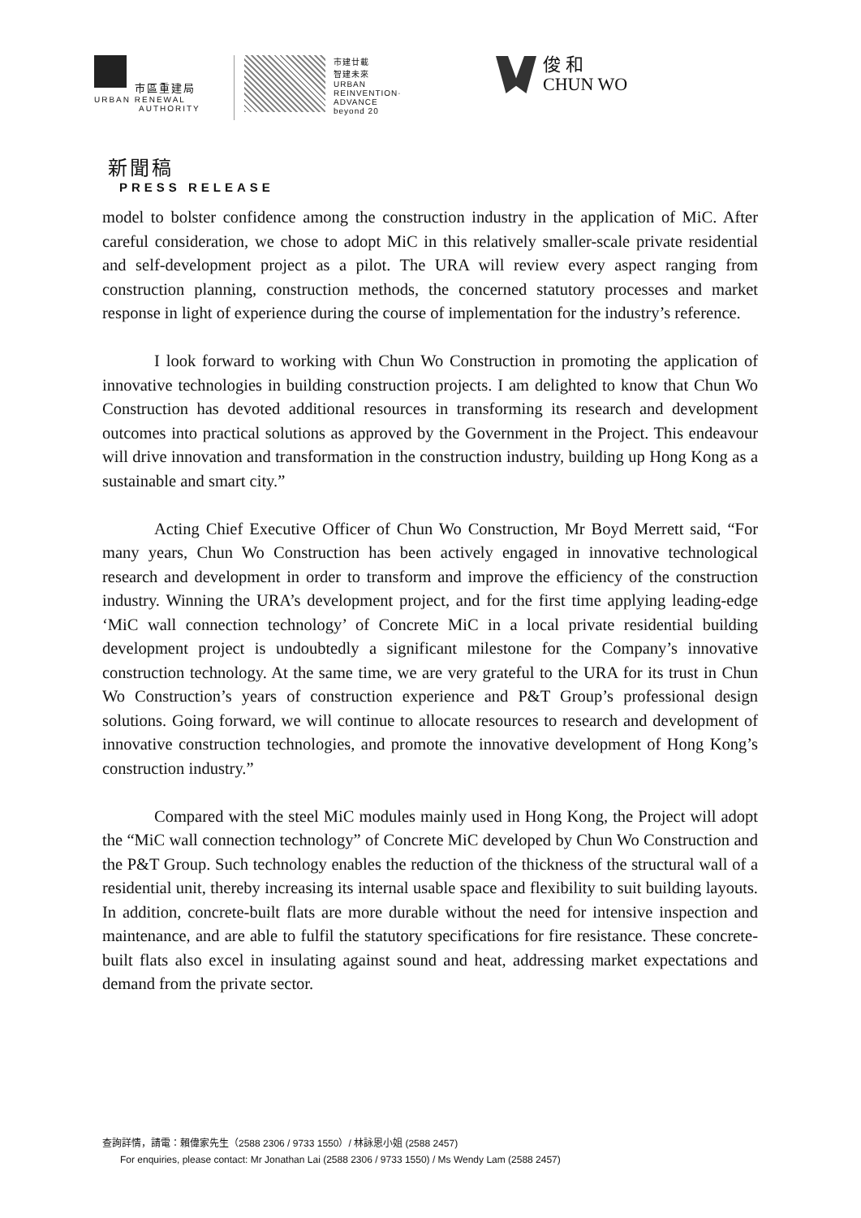市區重建局
URBAN RENEWAL
AUTHORITY
市建廿載
智建未來
URBAN
REINVENTION·
ADVANCE
beyond 20
俊 和
CHUN WO
新聞稿
PRESS RELEASE
model to bolster confidence among the construction industry in the application of MiC. After careful consideration, we chose to adopt MiC in this relatively smaller-scale private residential and self-development project as a pilot. The URA will review every aspect ranging from construction planning, construction methods, the concerned statutory processes and market response in light of experience during the course of implementation for the industry’s reference.
I look forward to working with Chun Wo Construction in promoting the application of innovative technologies in building construction projects. I am delighted to know that Chun Wo Construction has devoted additional resources in transforming its research and development outcomes into practical solutions as approved by the Government in the Project. This endeavour will drive innovation and transformation in the construction industry, building up Hong Kong as a sustainable and smart city.”
Acting Chief Executive Officer of Chun Wo Construction, Mr Boyd Merrett said, “For many years, Chun Wo Construction has been actively engaged in innovative technological research and development in order to transform and improve the efficiency of the construction industry. Winning the URA’s development project, and for the first time applying leading-edge ‘MiC wall connection technology’ of Concrete MiC in a local private residential building development project is undoubtedly a significant milestone for the Company’s innovative construction technology. At the same time, we are very grateful to the URA for its trust in Chun Wo Construction’s years of construction experience and P&T Group’s professional design solutions. Going forward, we will continue to allocate resources to research and development of innovative construction technologies, and promote the innovative development of Hong Kong’s construction industry.”
Compared with the steel MiC modules mainly used in Hong Kong, the Project will adopt the “MiC wall connection technology” of Concrete MiC developed by Chun Wo Construction and the P&T Group. Such technology enables the reduction of the thickness of the structural wall of a residential unit, thereby increasing its internal usable space and flexibility to suit building layouts. In addition, concrete-built flats are more durable without the need for intensive inspection and maintenance, and are able to fulfil the statutory specifications for fire resistance. These concrete-built flats also excel in insulating against sound and heat, addressing market expectations and demand from the private sector.
查詢詳情，請電：賴偉家先生（2588 2306 / 9733 1550）/ 林詠恩小姐 (2588 2457)
For enquiries, please contact: Mr Jonathan Lai (2588 2306 / 9733 1550) / Ms Wendy Lam (2588 2457)